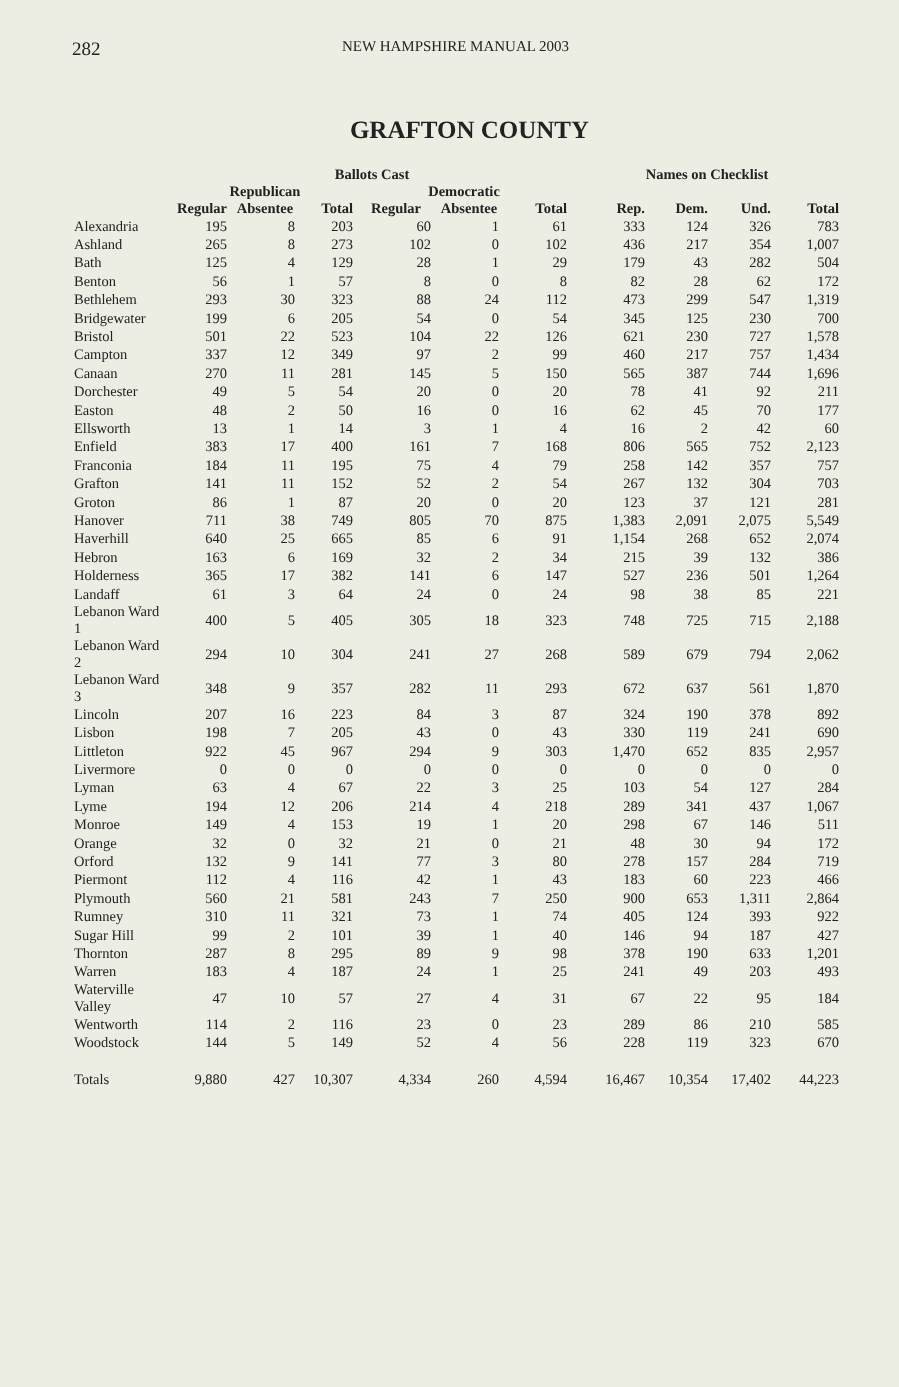282 NEW HAMPSHIRE MANUAL 2003
GRAFTON COUNTY
| | Ballots Cast | | | | | | Names on Checklist | | | |
| --- | --- | --- | --- | --- | --- | --- | --- | --- | --- | --- |
| | Republican | | | Democratic | | | | | | |
| | Regular | Absentee | Total | Regular | Absentee | Total | Rep. | Dem. | Und. | Total |
| Alexandria | 195 | 8 | 203 | 60 | 1 | 61 | 333 | 124 | 326 | 783 |
| Ashland | 265 | 8 | 273 | 102 | 0 | 102 | 436 | 217 | 354 | 1,007 |
| Bath | 125 | 4 | 129 | 28 | 1 | 29 | 179 | 43 | 282 | 504 |
| Benton | 56 | 1 | 57 | 8 | 0 | 8 | 82 | 28 | 62 | 172 |
| Bethlehem | 293 | 30 | 323 | 88 | 24 | 112 | 473 | 299 | 547 | 1,319 |
| Bridgewater | 199 | 6 | 205 | 54 | 0 | 54 | 345 | 125 | 230 | 700 |
| Bristol | 501 | 22 | 523 | 104 | 22 | 126 | 621 | 230 | 727 | 1,578 |
| Campton | 337 | 12 | 349 | 97 | 2 | 99 | 460 | 217 | 757 | 1,434 |
| Canaan | 270 | 11 | 281 | 145 | 5 | 150 | 565 | 387 | 744 | 1,696 |
| Dorchester | 49 | 5 | 54 | 20 | 0 | 20 | 78 | 41 | 92 | 211 |
| Easton | 48 | 2 | 50 | 16 | 0 | 16 | 62 | 45 | 70 | 177 |
| Ellsworth | 13 | 1 | 14 | 3 | 1 | 4 | 16 | 2 | 42 | 60 |
| Enfield | 383 | 17 | 400 | 161 | 7 | 168 | 806 | 565 | 752 | 2,123 |
| Franconia | 184 | 11 | 195 | 75 | 4 | 79 | 258 | 142 | 357 | 757 |
| Grafton | 141 | 11 | 152 | 52 | 2 | 54 | 267 | 132 | 304 | 703 |
| Groton | 86 | 1 | 87 | 20 | 0 | 20 | 123 | 37 | 121 | 281 |
| Hanover | 711 | 38 | 749 | 805 | 70 | 875 | 1,383 | 2,091 | 2,075 | 5,549 |
| Haverhill | 640 | 25 | 665 | 85 | 6 | 91 | 1,154 | 268 | 652 | 2,074 |
| Hebron | 163 | 6 | 169 | 32 | 2 | 34 | 215 | 39 | 132 | 386 |
| Holderness | 365 | 17 | 382 | 141 | 6 | 147 | 527 | 236 | 501 | 1,264 |
| Landaff | 61 | 3 | 64 | 24 | 0 | 24 | 98 | 38 | 85 | 221 |
| Lebanon Ward 1 | 400 | 5 | 405 | 305 | 18 | 323 | 748 | 725 | 715 | 2,188 |
| Lebanon Ward 2 | 294 | 10 | 304 | 241 | 27 | 268 | 589 | 679 | 794 | 2,062 |
| Lebanon Ward 3 | 348 | 9 | 357 | 282 | 11 | 293 | 672 | 637 | 561 | 1,870 |
| Lincoln | 207 | 16 | 223 | 84 | 3 | 87 | 324 | 190 | 378 | 892 |
| Lisbon | 198 | 7 | 205 | 43 | 0 | 43 | 330 | 119 | 241 | 690 |
| Littleton | 922 | 45 | 967 | 294 | 9 | 303 | 1,470 | 652 | 835 | 2,957 |
| Livermore | 0 | 0 | 0 | 0 | 0 | 0 | 0 | 0 | 0 | 0 |
| Lyman | 63 | 4 | 67 | 22 | 3 | 25 | 103 | 54 | 127 | 284 |
| Lyme | 194 | 12 | 206 | 214 | 4 | 218 | 289 | 341 | 437 | 1,067 |
| Monroe | 149 | 4 | 153 | 19 | 1 | 20 | 298 | 67 | 146 | 511 |
| Orange | 32 | 0 | 32 | 21 | 0 | 21 | 48 | 30 | 94 | 172 |
| Orford | 132 | 9 | 141 | 77 | 3 | 80 | 278 | 157 | 284 | 719 |
| Piermont | 112 | 4 | 116 | 42 | 1 | 43 | 183 | 60 | 223 | 466 |
| Plymouth | 560 | 21 | 581 | 243 | 7 | 250 | 900 | 653 | 1,311 | 2,864 |
| Rumney | 310 | 11 | 321 | 73 | 1 | 74 | 405 | 124 | 393 | 922 |
| Sugar Hill | 99 | 2 | 101 | 39 | 1 | 40 | 146 | 94 | 187 | 427 |
| Thornton | 287 | 8 | 295 | 89 | 9 | 98 | 378 | 190 | 633 | 1,201 |
| Warren | 183 | 4 | 187 | 24 | 1 | 25 | 241 | 49 | 203 | 493 |
| Waterville Valley | 47 | 10 | 57 | 27 | 4 | 31 | 67 | 22 | 95 | 184 |
| Wentworth | 114 | 2 | 116 | 23 | 0 | 23 | 289 | 86 | 210 | 585 |
| Woodstock | 144 | 5 | 149 | 52 | 4 | 56 | 228 | 119 | 323 | 670 |
| Totals | 9,880 | 427 | 10,307 | 4,334 | 260 | 4,594 | 16,467 | 10,354 | 17,402 | 44,223 |